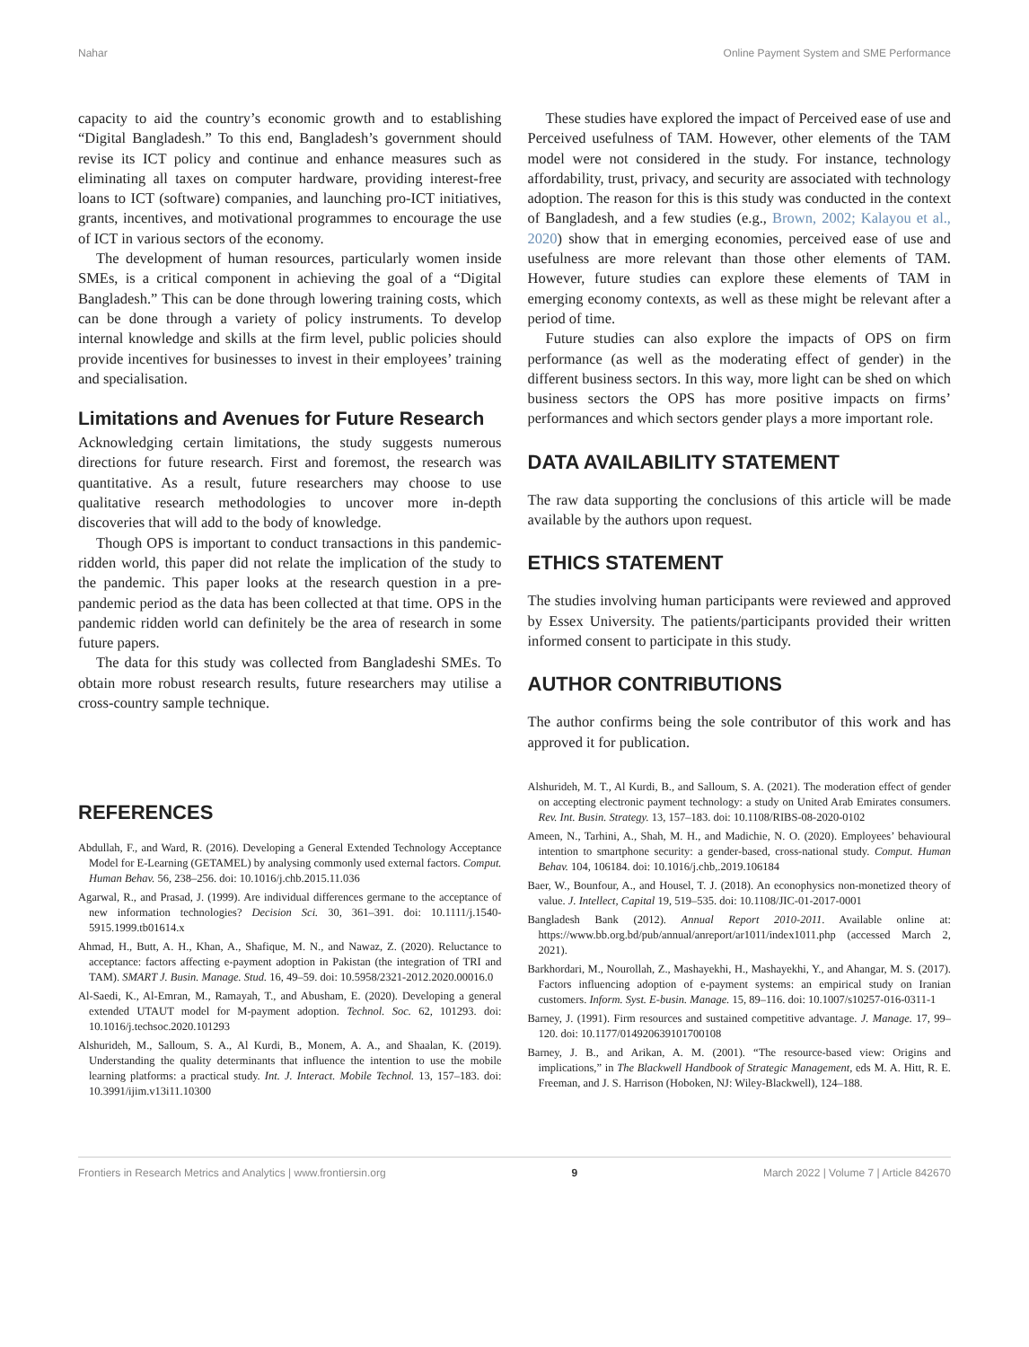Nahar Online Payment System and SME Performance
capacity to aid the country’s economic growth and to establishing “Digital Bangladesh.” To this end, Bangladesh’s government should revise its ICT policy and continue and enhance measures such as eliminating all taxes on computer hardware, providing interest-free loans to ICT (software) companies, and launching pro-ICT initiatives, grants, incentives, and motivational programmes to encourage the use of ICT in various sectors of the economy.
The development of human resources, particularly women inside SMEs, is a critical component in achieving the goal of a “Digital Bangladesh.” This can be done through lowering training costs, which can be done through a variety of policy instruments. To develop internal knowledge and skills at the firm level, public policies should provide incentives for businesses to invest in their employees’ training and specialisation.
Limitations and Avenues for Future Research
Acknowledging certain limitations, the study suggests numerous directions for future research. First and foremost, the research was quantitative. As a result, future researchers may choose to use qualitative research methodologies to uncover more in-depth discoveries that will add to the body of knowledge.
Though OPS is important to conduct transactions in this pandemic-ridden world, this paper did not relate the implication of the study to the pandemic. This paper looks at the research question in a pre-pandemic period as the data has been collected at that time. OPS in the pandemic ridden world can definitely be the area of research in some future papers.
The data for this study was collected from Bangladeshi SMEs. To obtain more robust research results, future researchers may utilise a cross-country sample technique.
These studies have explored the impact of Perceived ease of use and Perceived usefulness of TAM. However, other elements of the TAM model were not considered in the study. For instance, technology affordability, trust, privacy, and security are associated with technology adoption. The reason for this is this study was conducted in the context of Bangladesh, and a few studies (e.g., Brown, 2002; Kalayou et al., 2020) show that in emerging economies, perceived ease of use and usefulness are more relevant than those other elements of TAM. However, future studies can explore these elements of TAM in emerging economy contexts, as well as these might be relevant after a period of time.
Future studies can also explore the impacts of OPS on firm performance (as well as the moderating effect of gender) in the different business sectors. In this way, more light can be shed on which business sectors the OPS has more positive impacts on firms’ performances and which sectors gender plays a more important role.
DATA AVAILABILITY STATEMENT
The raw data supporting the conclusions of this article will be made available by the authors upon request.
ETHICS STATEMENT
The studies involving human participants were reviewed and approved by Essex University. The patients/participants provided their written informed consent to participate in this study.
AUTHOR CONTRIBUTIONS
The author confirms being the sole contributor of this work and has approved it for publication.
REFERENCES
Abdullah, F., and Ward, R. (2016). Developing a General Extended Technology Acceptance Model for E-Learning (GETAMEL) by analysing commonly used external factors. Comput. Human Behav. 56, 238–256. doi: 10.1016/j.chb.2015.11.036
Agarwal, R., and Prasad, J. (1999). Are individual differences germane to the acceptance of new information technologies? Decision Sci. 30, 361–391. doi: 10.1111/j.1540-5915.1999.tb01614.x
Ahmad, H., Butt, A. H., Khan, A., Shafique, M. N., and Nawaz, Z. (2020). Reluctance to acceptance: factors affecting e-payment adoption in Pakistan (the integration of TRI and TAM). SMART J. Busin. Manage. Stud. 16, 49–59. doi: 10.5958/2321-2012.2020.00016.0
Al-Saedi, K., Al-Emran, M., Ramayah, T., and Abusham, E. (2020). Developing a general extended UTAUT model for M-payment adoption. Technol. Soc. 62, 101293. doi: 10.1016/j.techsoc.2020.101293
Alshurideh, M., Salloum, S. A., Al Kurdi, B., Monem, A. A., and Shaalan, K. (2019). Understanding the quality determinants that influence the intention to use the mobile learning platforms: a practical study. Int. J. Interact. Mobile Technol. 13, 157–183. doi: 10.3991/ijim.v13i11.10300
Alshurideh, M. T., Al Kurdi, B., and Salloum, S. A. (2021). The moderation effect of gender on accepting electronic payment technology: a study on United Arab Emirates consumers. Rev. Int. Busin. Strategy. 13, 157–183. doi: 10.1108/RIBS-08-2020-0102
Ameen, N., Tarhini, A., Shah, M. H., and Madichie, N. O. (2020). Employees’ behavioural intention to smartphone security: a gender-based, cross-national study. Comput. Human Behav. 104, 106184. doi: 10.1016/j.chb,.2019.106184
Baer, W., Bounfour, A., and Housel, T. J. (2018). An econophysics non-monetized theory of value. J. Intellect, Capital 19, 519–535. doi: 10.1108/JIC-01-2017-0001
Bangladesh Bank (2012). Annual Report 2010-2011. Available online at: https://www.bb.org.bd/pub/annual/anreport/ar1011/index1011.php (accessed March 2, 2021).
Barkhordari, M., Nourollah, Z., Mashayekhi, H., Mashayekhi, Y., and Ahangar, M. S. (2017). Factors influencing adoption of e-payment systems: an empirical study on Iranian customers. Inform. Syst. E-busin. Manage. 15, 89–116. doi: 10.1007/s10257-016-0311-1
Barney, J. (1991). Firm resources and sustained competitive advantage. J. Manage. 17, 99–120. doi: 10.1177/014920639101700108
Barney, J. B., and Arikan, A. M. (2001). “The resource-based view: Origins and implications,” in The Blackwell Handbook of Strategic Management, eds M. A. Hitt, R. E. Freeman, and J. S. Harrison (Hoboken, NJ: Wiley-Blackwell), 124–188.
Frontiers in Research Metrics and Analytics | www.frontiersin.org 9 March 2022 | Volume 7 | Article 842670